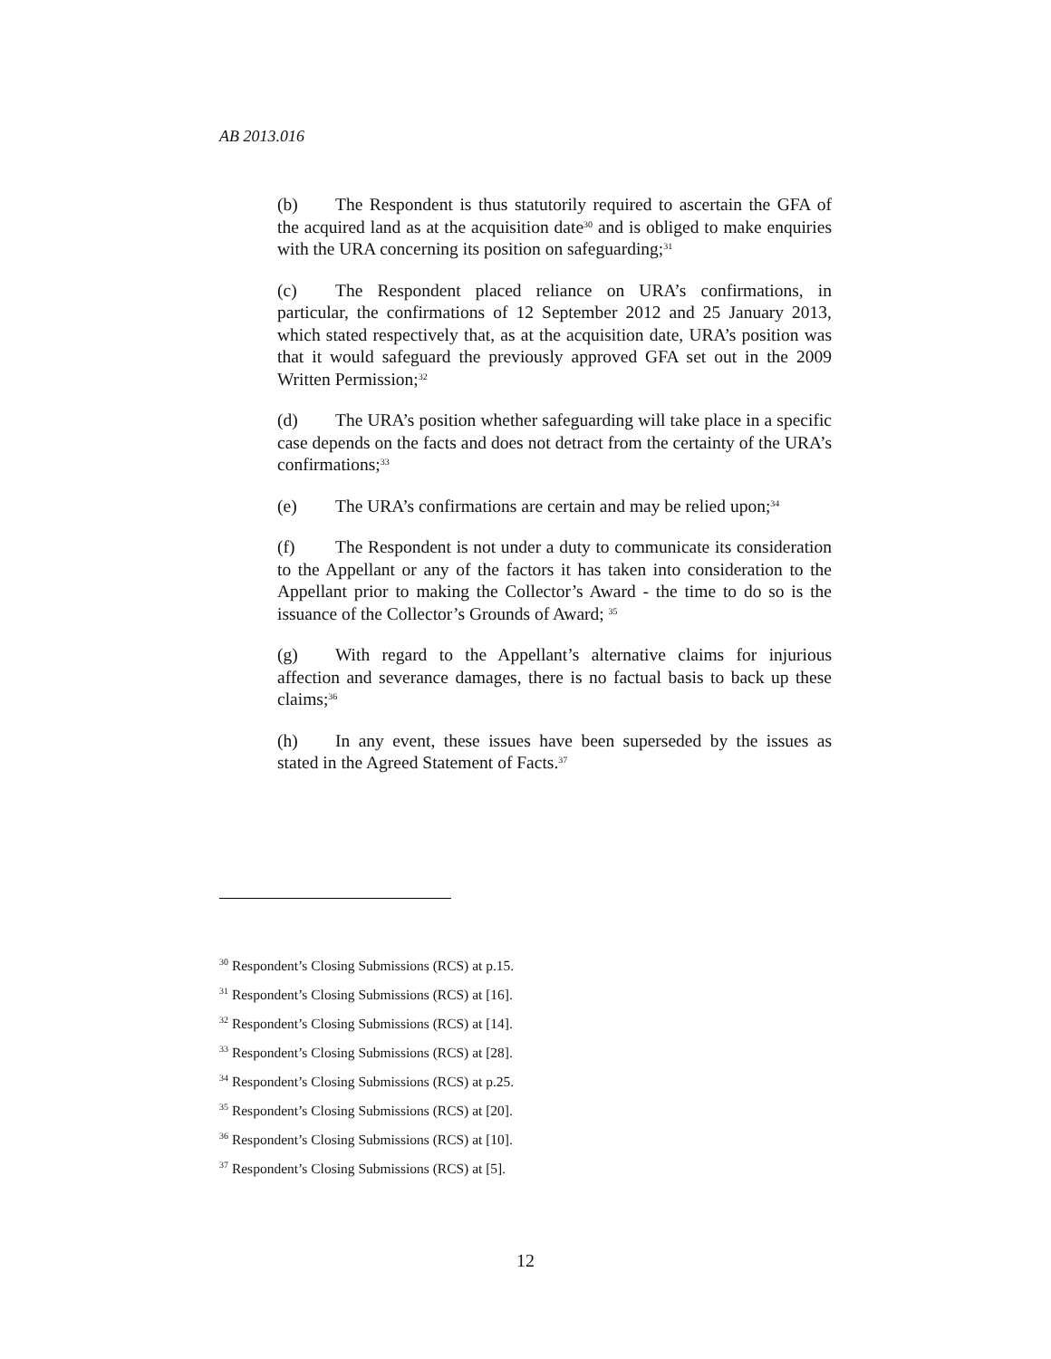AB 2013.016
(b) The Respondent is thus statutorily required to ascertain the GFA of the acquired land as at the acquisition date<sup>30</sup> and is obliged to make enquiries with the URA concerning its position on safeguarding;<sup>31</sup>
(c) The Respondent placed reliance on URA’s confirmations, in particular, the confirmations of 12 September 2012 and 25 January 2013, which stated respectively that, as at the acquisition date, URA’s position was that it would safeguard the previously approved GFA set out in the 2009 Written Permission;<sup>32</sup>
(d) The URA’s position whether safeguarding will take place in a specific case depends on the facts and does not detract from the certainty of the URA’s confirmations;<sup>33</sup>
(e) The URA’s confirmations are certain and may be relied upon;<sup>34</sup>
(f) The Respondent is not under a duty to communicate its consideration to the Appellant or any of the factors it has taken into consideration to the Appellant prior to making the Collector’s Award - the time to do so is the issuance of the Collector’s Grounds of Award; <sup>35</sup>
(g) With regard to the Appellant’s alternative claims for injurious affection and severance damages, there is no factual basis to back up these claims;<sup>36</sup>
(h) In any event, these issues have been superseded by the issues as stated in the Agreed Statement of Facts.<sup>37</sup>
<sup>30</sup> Respondent’s Closing Submissions (RCS) at p.15.
<sup>31</sup> Respondent’s Closing Submissions (RCS) at [16].
<sup>32</sup> Respondent’s Closing Submissions (RCS) at [14].
<sup>33</sup> Respondent’s Closing Submissions (RCS) at [28].
<sup>34</sup> Respondent’s Closing Submissions (RCS) at p.25.
<sup>35</sup> Respondent’s Closing Submissions (RCS) at [20].
<sup>36</sup> Respondent’s Closing Submissions (RCS) at [10].
<sup>37</sup> Respondent’s Closing Submissions (RCS) at [5].
12